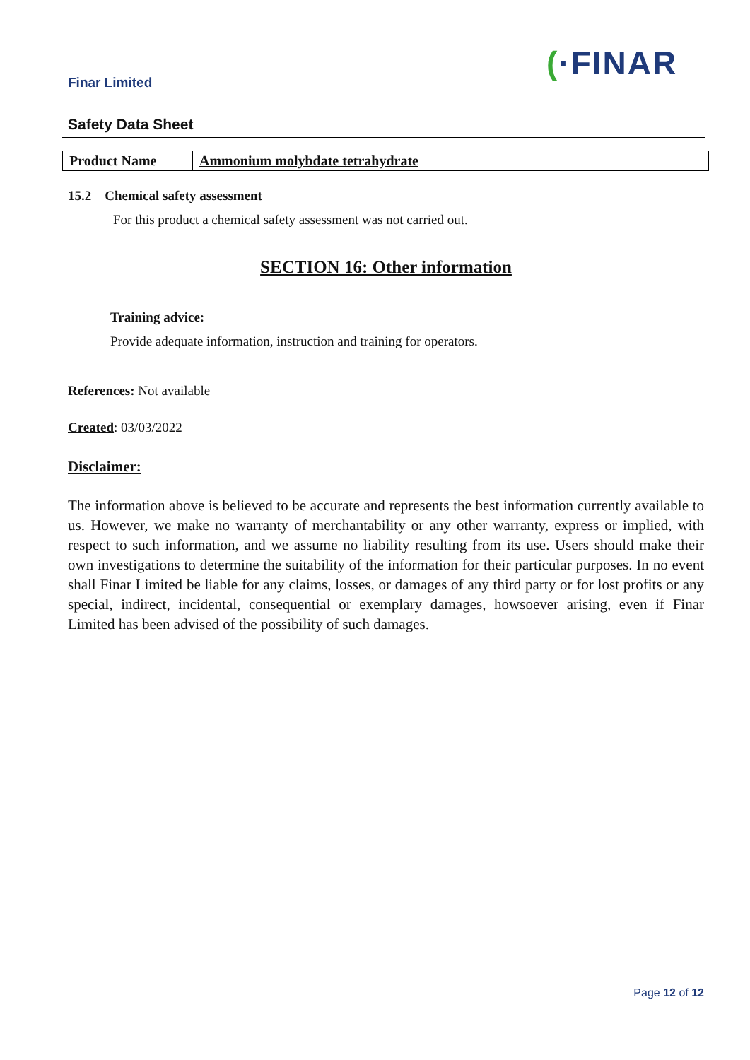Finar Limited
(·FINAR
Safety Data Sheet
| Product Name | Ammonium molybdate tetrahydrate |
15.2 Chemical safety assessment
For this product a chemical safety assessment was not carried out.
SECTION 16: Other information
Training advice:
Provide adequate information, instruction and training for operators.
References: Not available
Created: 03/03/2022
Disclaimer:
The information above is believed to be accurate and represents the best information currently available to us. However, we make no warranty of merchantability or any other warranty, express or implied, with respect to such information, and we assume no liability resulting from its use. Users should make their own investigations to determine the suitability of the information for their particular purposes. In no event shall Finar Limited be liable for any claims, losses, or damages of any third party or for lost profits or any special, indirect, incidental, consequential or exemplary damages, howsoever arising, even if Finar Limited has been advised of the possibility of such damages.
Page 12 of 12